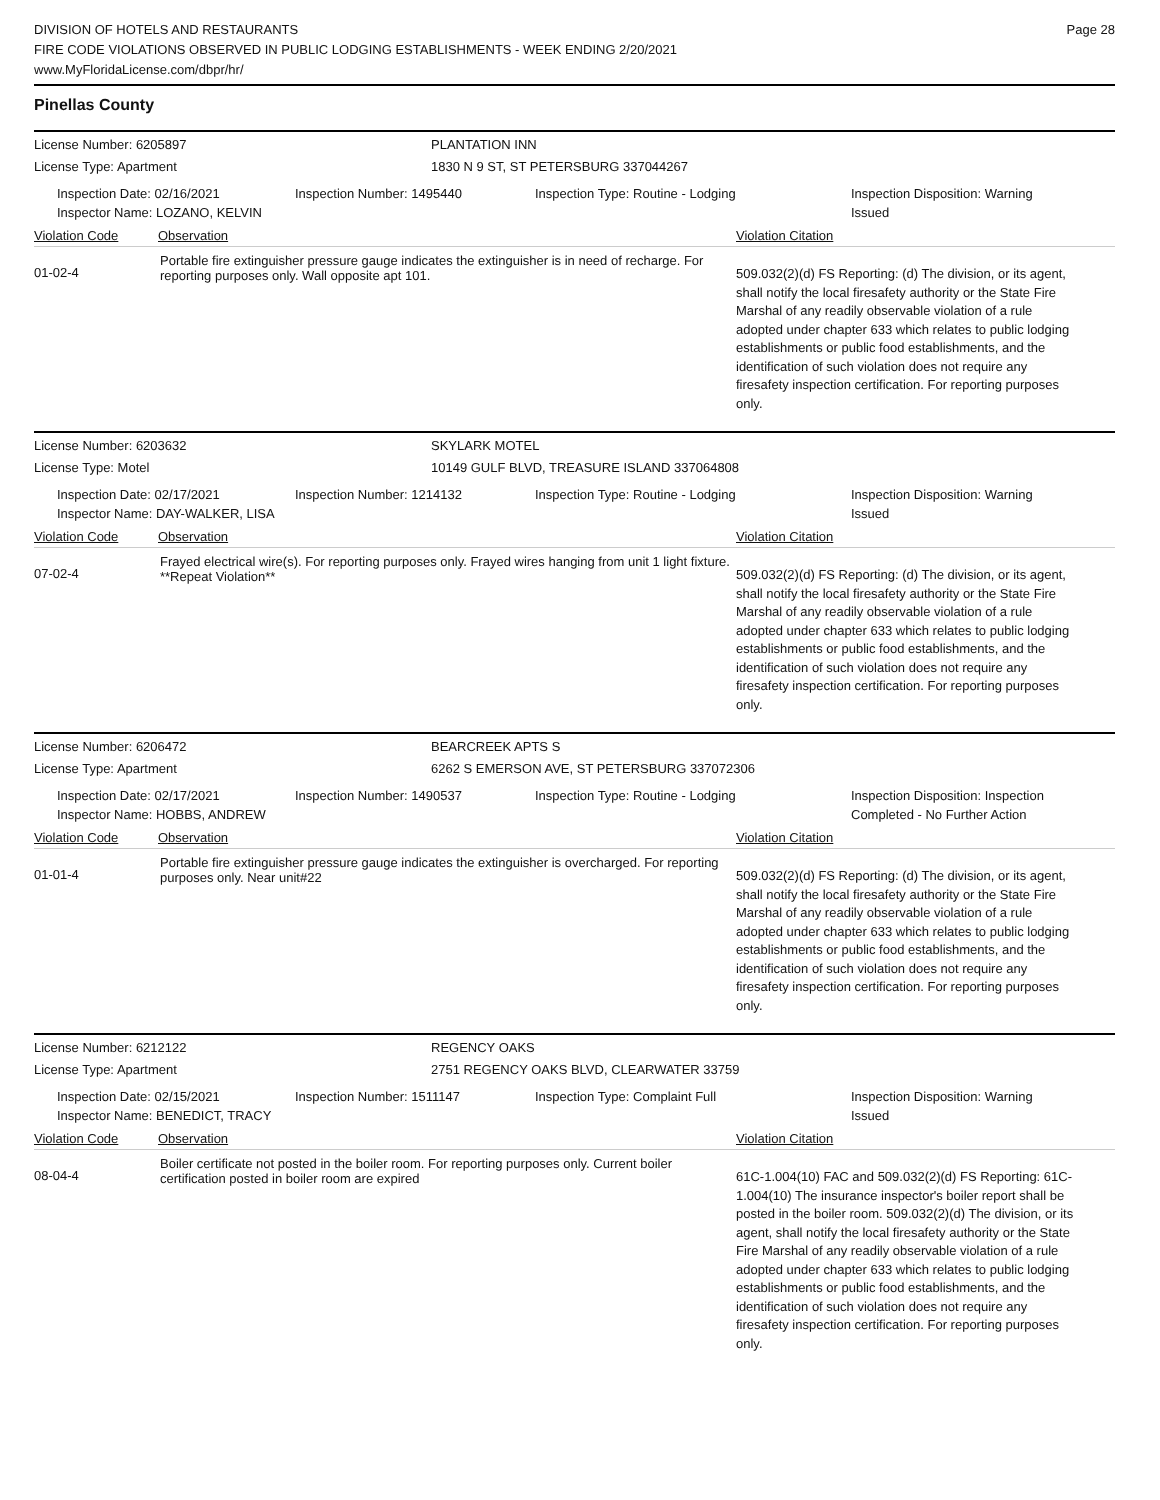DIVISION OF HOTELS AND RESTAURANTS
FIRE CODE VIOLATIONS OBSERVED IN PUBLIC LODGING ESTABLISHMENTS - WEEK ENDING 2/20/2021
www.MyFloridaLicense.com/dbpr/hr/
Page 28
Pinellas County
License Number: 6205897 PLANTATION INN
License Type: Apartment 1830 N 9 ST, ST PETERSBURG 337044267
Inspection Date: 02/16/2021
Inspector Name: LOZANO, KELVIN
Inspection Number: 1495440 Inspection Type: Routine - Lodging Inspection Disposition: Warning Issued
Violation Code Observation Violation Citation
01-02-4
Portable fire extinguisher pressure gauge indicates the extinguisher is in need of recharge. For reporting purposes only. Wall opposite apt 101.
509.032(2)(d) FS Reporting: (d) The division, or its agent, shall notify the local firesafety authority or the State Fire Marshal of any readily observable violation of a rule adopted under chapter 633 which relates to public lodging establishments or public food establishments, and the identification of such violation does not require any firesafety inspection certification. For reporting purposes only.
License Number: 6203632 SKYLARK MOTEL
License Type: Motel 10149 GULF BLVD, TREASURE ISLAND 337064808
Inspection Date: 02/17/2021
Inspector Name: DAY-WALKER, LISA
Inspection Number: 1214132 Inspection Type: Routine - Lodging Inspection Disposition: Warning Issued
Violation Code Observation Violation Citation
07-02-4
Frayed electrical wire(s). For reporting purposes only. Frayed wires hanging from unit 1 light fixture. **Repeat Violation**
509.032(2)(d) FS Reporting: (d) The division, or its agent, shall notify the local firesafety authority or the State Fire Marshal of any readily observable violation of a rule adopted under chapter 633 which relates to public lodging establishments or public food establishments, and the identification of such violation does not require any firesafety inspection certification. For reporting purposes only.
License Number: 6206472 BEARCREEK APTS S
License Type: Apartment 6262 S EMERSON AVE, ST PETERSBURG 337072306
Inspection Date: 02/17/2021
Inspector Name: HOBBS, ANDREW
Inspection Number: 1490537 Inspection Type: Routine - Lodging Inspection Disposition: Inspection Completed - No Further Action
Violation Code Observation Violation Citation
01-01-4
Portable fire extinguisher pressure gauge indicates the extinguisher is overcharged. For reporting purposes only. Near unit#22
509.032(2)(d) FS Reporting: (d) The division, or its agent, shall notify the local firesafety authority or the State Fire Marshal of any readily observable violation of a rule adopted under chapter 633 which relates to public lodging establishments or public food establishments, and the identification of such violation does not require any firesafety inspection certification. For reporting purposes only.
License Number: 6212122 REGENCY OAKS
License Type: Apartment 2751 REGENCY OAKS BLVD, CLEARWATER 33759
Inspection Date: 02/15/2021
Inspector Name: BENEDICT, TRACY
Inspection Number: 1511147 Inspection Type: Complaint Full Inspection Disposition: Warning Issued
Violation Code Observation Violation Citation
08-04-4
Boiler certificate not posted in the boiler room. For reporting purposes only. Current boiler certification posted in boiler room are expired
61C-1.004(10) FAC and 509.032(2)(d) FS Reporting: 61C-1.004(10) The insurance inspector's boiler report shall be posted in the boiler room. 509.032(2)(d) The division, or its agent, shall notify the local firesafety authority or the State Fire Marshal of any readily observable violation of a rule adopted under chapter 633 which relates to public lodging establishments or public food establishments, and the identification of such violation does not require any firesafety inspection certification. For reporting purposes only.